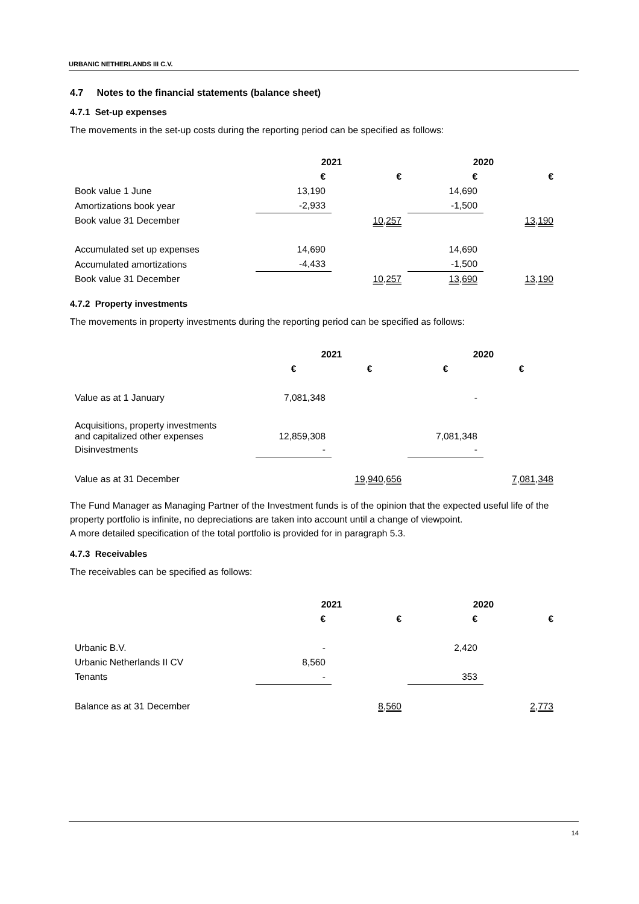URBANIC NETHERLANDS III C.V.
4.7 Notes to the financial statements (balance sheet)
4.7.1 Set-up expenses
The movements in the set-up costs during the reporting period can be specified as follows:
| | 2021 | | 2020 | |
| --- | --- | --- | --- | --- |
| | € | € | € | € |
| Book value 1 June | 13,190 | | 14,690 | |
| Amortizations book year | -2,933 | | -1,500 | |
| Book value 31 December | | 10,257 | | 13,190 |
| Accumulated set up expenses | 14,690 | | 14,690 | |
| Accumulated amortizations | -4,433 | | -1,500 | |
| Book value 31 December | | 10,257 | 13,690 | 13,190 |
4.7.2 Property investments
The movements in property investments during the reporting period can be specified as follows:
| | 2021 | | 2020 | |
| --- | --- | --- | --- | --- |
| | € | € | € | € |
| Value as at 1 January | 7,081,348 | | - | |
| Acquisitions, property investments and capitalized other expenses | 12,859,308 | | 7,081,348 | |
| Disinvestments | - | | - | |
| Value as at 31 December | | 19,940,656 | | 7,081,348 |
The Fund Manager as Managing Partner of the Investment funds is of the opinion that the expected useful life of the property portfolio is infinite, no depreciations are taken into account until a change of viewpoint.
A more detailed specification of the total portfolio is provided for in paragraph 5.3.
4.7.3 Receivables
The receivables can be specified as follows:
| | 2021 | | 2020 | |
| --- | --- | --- | --- | --- |
| | € | € | € | € |
| Urbanic B.V. | - | | 2,420 | |
| Urbanic Netherlands II CV | 8,560 | | | |
| Tenants | - | | 353 | |
| Balance as at 31 December | | 8,560 | | 2,773 |
14